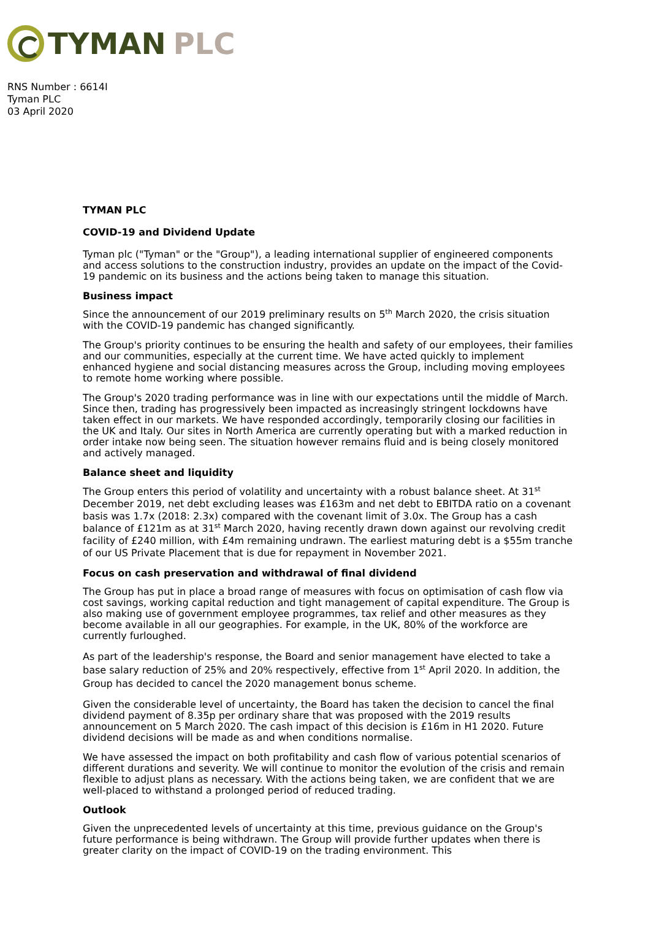TYMAN PLC
RNS Number : 6614I
Tyman PLC
03 April 2020
TYMAN PLC
COVID-19 and Dividend Update
Tyman plc ("Tyman" or the "Group"), a leading international supplier of engineered components and access solutions to the construction industry, provides an update on the impact of the Covid-19 pandemic on its business and the actions being taken to manage this situation.
Business impact
Since the announcement of our 2019 preliminary results on 5<sup>th</sup> March 2020, the crisis situation with the COVID-19 pandemic has changed significantly.
The Group's priority continues to be ensuring the health and safety of our employees, their families and our communities, especially at the current time. We have acted quickly to implement enhanced hygiene and social distancing measures across the Group, including moving employees to remote home working where possible.
The Group's 2020 trading performance was in line with our expectations until the middle of March. Since then, trading has progressively been impacted as increasingly stringent lockdowns have taken effect in our markets. We have responded accordingly, temporarily closing our facilities in the UK and Italy. Our sites in North America are currently operating but with a marked reduction in order intake now being seen. The situation however remains fluid and is being closely monitored and actively managed.
Balance sheet and liquidity
The Group enters this period of volatility and uncertainty with a robust balance sheet. At 31<sup>st</sup> December 2019, net debt excluding leases was £163m and net debt to EBITDA ratio on a covenant basis was 1.7x (2018: 2.3x) compared with the covenant limit of 3.0x. The Group has a cash balance of £121m as at 31<sup>st</sup> March 2020, having recently drawn down against our revolving credit facility of £240 million, with £4m remaining undrawn. The earliest maturing debt is a $55m tranche of our US Private Placement that is due for repayment in November 2021.
Focus on cash preservation and withdrawal of final dividend
The Group has put in place a broad range of measures with focus on optimisation of cash flow via cost savings, working capital reduction and tight management of capital expenditure. The Group is also making use of government employee programmes, tax relief and other measures as they become available in all our geographies. For example, in the UK, 80% of the workforce are currently furloughed.
As part of the leadership's response, the Board and senior management have elected to take a base salary reduction of 25% and 20% respectively, effective from 1<sup>st</sup> April 2020. In addition, the Group has decided to cancel the 2020 management bonus scheme.
Given the considerable level of uncertainty, the Board has taken the decision to cancel the final dividend payment of 8.35p per ordinary share that was proposed with the 2019 results announcement on 5 March 2020. The cash impact of this decision is £16m in H1 2020. Future dividend decisions will be made as and when conditions normalise.
We have assessed the impact on both profitability and cash flow of various potential scenarios of different durations and severity. We will continue to monitor the evolution of the crisis and remain flexible to adjust plans as necessary. With the actions being taken, we are confident that we are well-placed to withstand a prolonged period of reduced trading.
Outlook
Given the unprecedented levels of uncertainty at this time, previous guidance on the Group's future performance is being withdrawn. The Group will provide further updates when there is greater clarity on the impact of COVID-19 on the trading environment. This